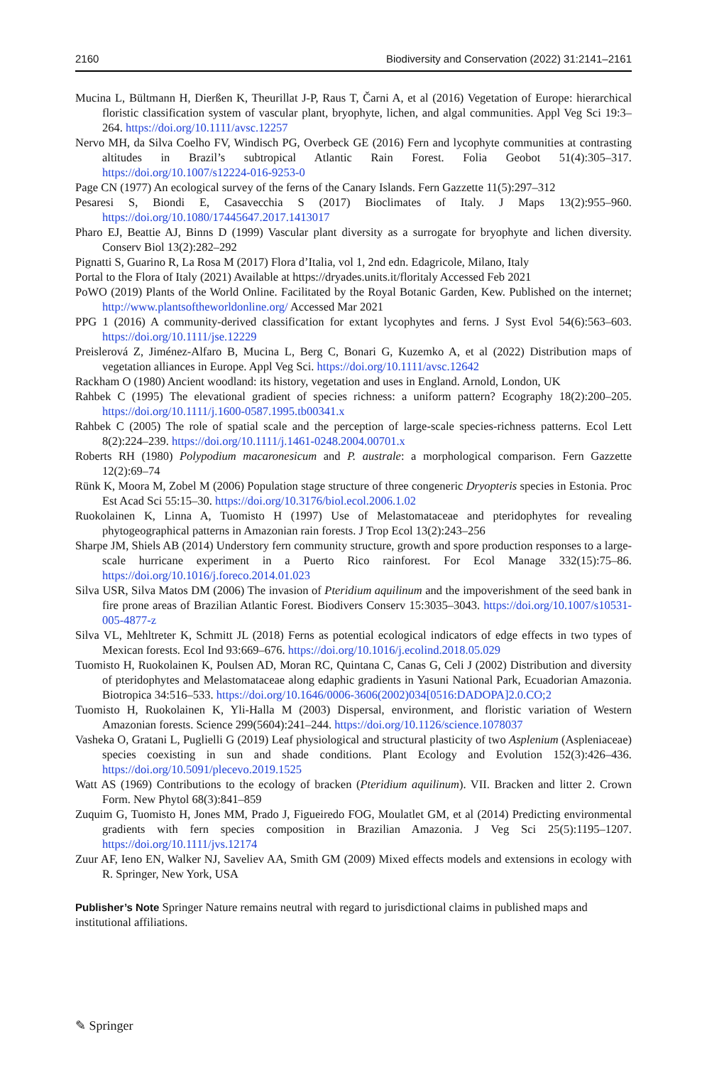2160 Biodiversity and Conservation (2022) 31:2141–2161
Mucina L, Bültmann H, Dierßen K, Theurillat J-P, Raus T, Čarni A, et al (2016) Vegetation of Europe: hierarchical floristic classification system of vascular plant, bryophyte, lichen, and algal communities. Appl Veg Sci 19:3–264. https://doi.org/10.1111/avsc.12257
Nervo MH, da Silva Coelho FV, Windisch PG, Overbeck GE (2016) Fern and lycophyte communities at contrasting altitudes in Brazil’s subtropical Atlantic Rain Forest. Folia Geobot 51(4):305–317. https://doi.org/10.1007/s12224-016-9253-0
Page CN (1977) An ecological survey of the ferns of the Canary Islands. Fern Gazzette 11(5):297–312
Pesaresi S, Biondi E, Casavecchia S (2017) Bioclimates of Italy. J Maps 13(2):955–960. https://doi.org/10.1080/17445647.2017.1413017
Pharo EJ, Beattie AJ, Binns D (1999) Vascular plant diversity as a surrogate for bryophyte and lichen diversity. Conserv Biol 13(2):282–292
Pignatti S, Guarino R, La Rosa M (2017) Flora d’Italia, vol 1, 2nd edn. Edagricole, Milano, Italy
Portal to the Flora of Italy (2021) Available at https://dryades.units.it/floritaly Accessed Feb 2021
PoWO (2019) Plants of the World Online. Facilitated by the Royal Botanic Garden, Kew. Published on the internet; http://www.plantsoftheworldonline.org/ Accessed Mar 2021
PPG 1 (2016) A community-derived classification for extant lycophytes and ferns. J Syst Evol 54(6):563–603. https://doi.org/10.1111/jse.12229
Preislerová Z, Jiménez-Alfaro B, Mucina L, Berg C, Bonari G, Kuzemko A, et al (2022) Distribution maps of vegetation alliances in Europe. Appl Veg Sci. https://doi.org/10.1111/avsc.12642
Rackham O (1980) Ancient woodland: its history, vegetation and uses in England. Arnold, London, UK
Rahbek C (1995) The elevational gradient of species richness: a uniform pattern? Ecography 18(2):200–205. https://doi.org/10.1111/j.1600-0587.1995.tb00341.x
Rahbek C (2005) The role of spatial scale and the perception of large-scale species-richness patterns. Ecol Lett 8(2):224–239. https://doi.org/10.1111/j.1461-0248.2004.00701.x
Roberts RH (1980) Polypodium macaronesicum and P. australe: a morphological comparison. Fern Gazzette 12(2):69–74
Rünk K, Moora M, Zobel M (2006) Population stage structure of three congeneric Dryopteris species in Estonia. Proc Est Acad Sci 55:15–30. https://doi.org/10.3176/biol.ecol.2006.1.02
Ruokolainen K, Linna A, Tuomisto H (1997) Use of Melastomataceae and pteridophytes for revealing phytogeographical patterns in Amazonian rain forests. J Trop Ecol 13(2):243–256
Sharpe JM, Shiels AB (2014) Understory fern community structure, growth and spore production responses to a large-scale hurricane experiment in a Puerto Rico rainforest. For Ecol Manage 332(15):75–86. https://doi.org/10.1016/j.foreco.2014.01.023
Silva USR, Silva Matos DM (2006) The invasion of Pteridium aquilinum and the impoverishment of the seed bank in fire prone areas of Brazilian Atlantic Forest. Biodivers Conserv 15:3035–3043. https://doi.org/10.1007/s10531-005-4877-z
Silva VL, Mehltreter K, Schmitt JL (2018) Ferns as potential ecological indicators of edge effects in two types of Mexican forests. Ecol Ind 93:669–676. https://doi.org/10.1016/j.ecolind.2018.05.029
Tuomisto H, Ruokolainen K, Poulsen AD, Moran RC, Quintana C, Canas G, Celi J (2002) Distribution and diversity of pteridophytes and Melastomataceae along edaphic gradients in Yasuni National Park, Ecuadorian Amazonia. Biotropica 34:516–533. https://doi.org/10.1646/0006-3606(2002)034[0516:DADOPA]2.0.CO;2
Tuomisto H, Ruokolainen K, Yli-Halla M (2003) Dispersal, environment, and floristic variation of Western Amazonian forests. Science 299(5604):241–244. https://doi.org/10.1126/science.1078037
Vasheka O, Gratani L, Puglielli G (2019) Leaf physiological and structural plasticity of two Asplenium (Aspleniaceae) species coexisting in sun and shade conditions. Plant Ecology and Evolution 152(3):426–436. https://doi.org/10.5091/plecevo.2019.1525
Watt AS (1969) Contributions to the ecology of bracken (Pteridium aquilinum). VII. Bracken and litter 2. Crown Form. New Phytol 68(3):841–859
Zuquim G, Tuomisto H, Jones MM, Prado J, Figueiredo FOG, Moulatlet GM, et al (2014) Predicting environmental gradients with fern species composition in Brazilian Amazonia. J Veg Sci 25(5):1195–1207. https://doi.org/10.1111/jvs.12174
Zuur AF, Ieno EN, Walker NJ, Saveliev AA, Smith GM (2009) Mixed effects models and extensions in ecology with R. Springer, New York, USA
Publisher’s Note Springer Nature remains neutral with regard to jurisdictional claims in published maps and institutional affiliations.
✎ Springer